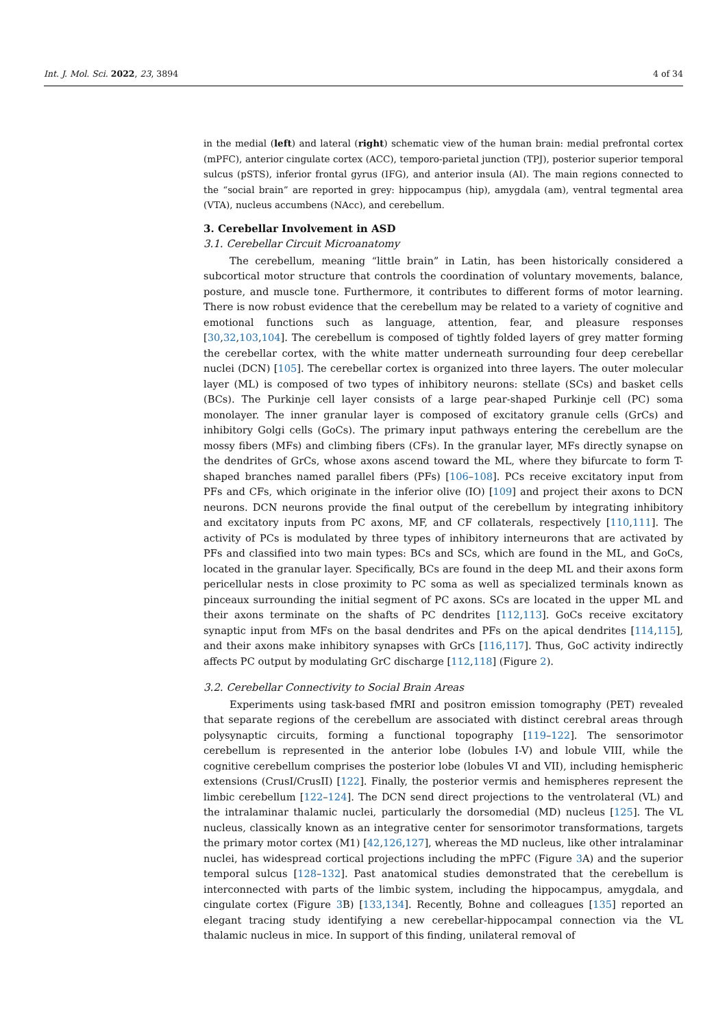Int. J. Mol. Sci. 2022, 23, 3894 4 of 34
in the medial (left) and lateral (right) schematic view of the human brain: medial prefrontal cortex (mPFC), anterior cingulate cortex (ACC), temporo-parietal junction (TPJ), posterior superior temporal sulcus (pSTS), inferior frontal gyrus (IFG), and anterior insula (AI). The main regions connected to the “social brain” are reported in grey: hippocampus (hip), amygdala (am), ventral tegmental area (VTA), nucleus accumbens (NAcc), and cerebellum.
3. Cerebellar Involvement in ASD
3.1. Cerebellar Circuit Microanatomy
The cerebellum, meaning “little brain” in Latin, has been historically considered a subcortical motor structure that controls the coordination of voluntary movements, balance, posture, and muscle tone. Furthermore, it contributes to different forms of motor learning. There is now robust evidence that the cerebellum may be related to a variety of cognitive and emotional functions such as language, attention, fear, and pleasure responses [30,32,103,104]. The cerebellum is composed of tightly folded layers of grey matter forming the cerebellar cortex, with the white matter underneath surrounding four deep cerebellar nuclei (DCN) [105]. The cerebellar cortex is organized into three layers. The outer molecular layer (ML) is composed of two types of inhibitory neurons: stellate (SCs) and basket cells (BCs). The Purkinje cell layer consists of a large pear-shaped Purkinje cell (PC) soma monolayer. The inner granular layer is composed of excitatory granule cells (GrCs) and inhibitory Golgi cells (GoCs). The primary input pathways entering the cerebellum are the mossy fibers (MFs) and climbing fibers (CFs). In the granular layer, MFs directly synapse on the dendrites of GrCs, whose axons ascend toward the ML, where they bifurcate to form T-shaped branches named parallel fibers (PFs) [106–108]. PCs receive excitatory input from PFs and CFs, which originate in the inferior olive (IO) [109] and project their axons to DCN neurons. DCN neurons provide the final output of the cerebellum by integrating inhibitory and excitatory inputs from PC axons, MF, and CF collaterals, respectively [110,111]. The activity of PCs is modulated by three types of inhibitory interneurons that are activated by PFs and classified into two main types: BCs and SCs, which are found in the ML, and GoCs, located in the granular layer. Specifically, BCs are found in the deep ML and their axons form pericellular nests in close proximity to PC soma as well as specialized terminals known as pinceaux surrounding the initial segment of PC axons. SCs are located in the upper ML and their axons terminate on the shafts of PC dendrites [112,113]. GoCs receive excitatory synaptic input from MFs on the basal dendrites and PFs on the apical dendrites [114,115], and their axons make inhibitory synapses with GrCs [116,117]. Thus, GoC activity indirectly affects PC output by modulating GrC discharge [112,118] (Figure 2).
3.2. Cerebellar Connectivity to Social Brain Areas
Experiments using task-based fMRI and positron emission tomography (PET) revealed that separate regions of the cerebellum are associated with distinct cerebral areas through polysynaptic circuits, forming a functional topography [119–122]. The sensorimotor cerebellum is represented in the anterior lobe (lobules I-V) and lobule VIII, while the cognitive cerebellum comprises the posterior lobe (lobules VI and VII), including hemispheric extensions (CrusI/CrusII) [122]. Finally, the posterior vermis and hemispheres represent the limbic cerebellum [122–124]. The DCN send direct projections to the ventrolateral (VL) and the intralaminar thalamic nuclei, particularly the dorsomedial (MD) nucleus [125]. The VL nucleus, classically known as an integrative center for sensorimotor transformations, targets the primary motor cortex (M1) [42,126,127], whereas the MD nucleus, like other intralaminar nuclei, has widespread cortical projections including the mPFC (Figure 3 A) and the superior temporal sulcus [128–132]. Past anatomical studies demonstrated that the cerebellum is interconnected with parts of the limbic system, including the hippocampus, amygdala, and cingulate cortex (Figure 3 B) [133,134]. Recently, Bohne and colleagues [135] reported an elegant tracing study identifying a new cerebellar-hippocampal connection via the VL thalamic nucleus in mice. In support of this finding, unilateral removal of